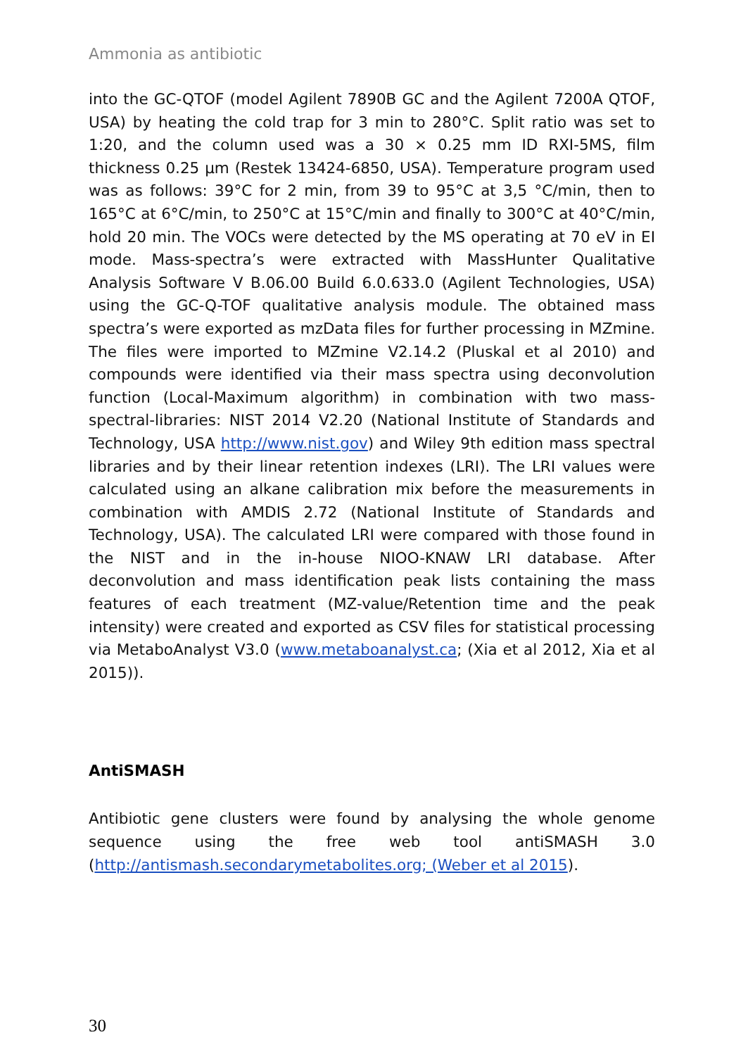Ammonia as antibiotic
into the GC-QTOF (model Agilent 7890B GC and the Agilent 7200A QTOF, USA) by heating the cold trap for 3 min to 280°C. Split ratio was set to 1:20, and the column used was a 30 × 0.25 mm ID RXI-5MS, film thickness 0.25 µm (Restek 13424-6850, USA). Temperature program used was as follows: 39°C for 2 min, from 39 to 95°C at 3,5 °C/min, then to 165°C at 6°C/min, to 250°C at 15°C/min and finally to 300°C at 40°C/min, hold 20 min. The VOCs were detected by the MS operating at 70 eV in EI mode. Mass-spectra’s were extracted with MassHunter Qualitative Analysis Software V B.06.00 Build 6.0.633.0 (Agilent Technologies, USA) using the GC-Q-TOF qualitative analysis module. The obtained mass spectra’s were exported as mzData files for further processing in MZmine. The files were imported to MZmine V2.14.2 (Pluskal et al 2010) and compounds were identified via their mass spectra using deconvolution function (Local-Maximum algorithm) in combination with two mass-spectral-libraries: NIST 2014 V2.20 (National Institute of Standards and Technology, USA http://www.nist.gov) and Wiley 9th edition mass spectral libraries and by their linear retention indexes (LRI). The LRI values were calculated using an alkane calibration mix before the measurements in combination with AMDIS 2.72 (National Institute of Standards and Technology, USA). The calculated LRI were compared with those found in the NIST and in the in-house NIOO-KNAW LRI database. After deconvolution and mass identification peak lists containing the mass features of each treatment (MZ-value/Retention time and the peak intensity) were created and exported as CSV files for statistical processing via MetaboAnalyst V3.0 (www.metaboanalyst.ca; (Xia et al 2012, Xia et al 2015)).
AntiSMASH
Antibiotic gene clusters were found by analysing the whole genome sequence using the free web tool antiSMASH 3.0 (http://antismash.secondarymetabolites.org; (Weber et al 2015).
30